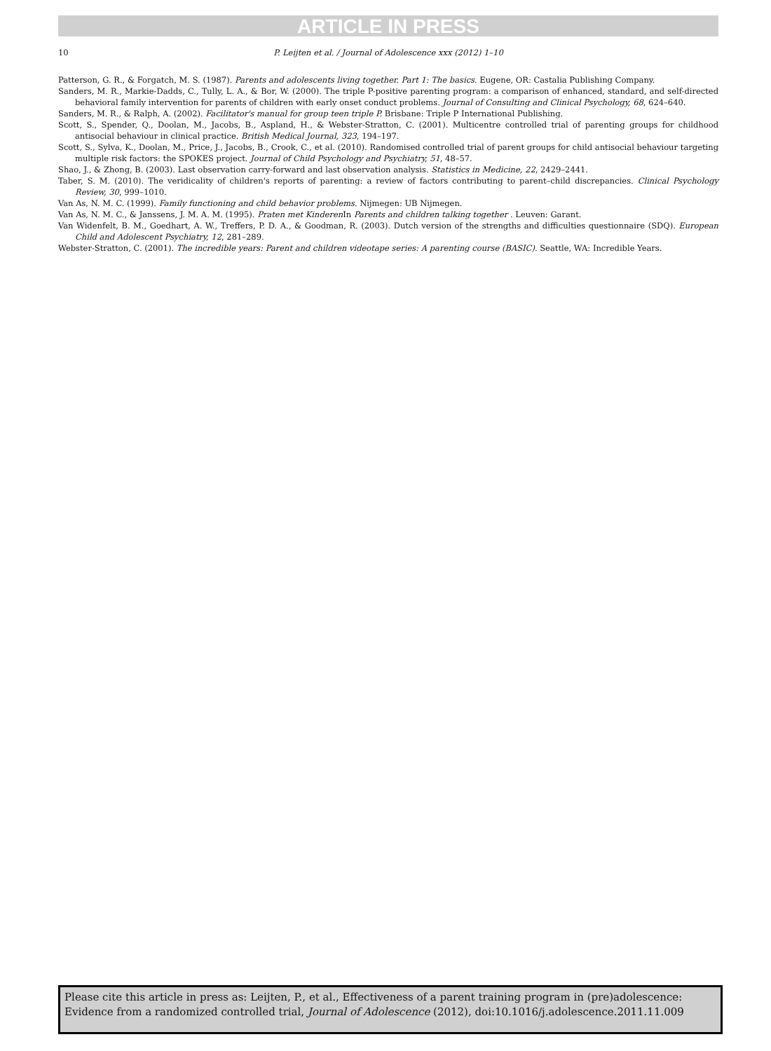ARTICLE IN PRESS
10
P. Leijten et al. / Journal of Adolescence xxx (2012) 1–10
Patterson, G. R., & Forgatch, M. S. (1987). Parents and adolescents living together. Part 1: The basics. Eugene, OR: Castalia Publishing Company.
Sanders, M. R., Markie-Dadds, C., Tully, L. A., & Bor, W. (2000). The triple P-positive parenting program: a comparison of enhanced, standard, and self-directed behavioral family intervention for parents of children with early onset conduct problems. Journal of Consulting and Clinical Psychology, 68, 624–640.
Sanders, M. R., & Ralph, A. (2002). Facilitator's manual for group teen triple P. Brisbane: Triple P International Publishing.
Scott, S., Spender, Q., Doolan, M., Jacobs, B., Aspland, H., & Webster-Stratton, C. (2001). Multicentre controlled trial of parenting groups for childhood antisocial behaviour in clinical practice. British Medical Journal, 323, 194–197.
Scott, S., Sylva, K., Doolan, M., Price, J., Jacobs, B., Crook, C., et al. (2010). Randomised controlled trial of parent groups for child antisocial behaviour targeting multiple risk factors: the SPOKES project. Journal of Child Psychology and Psychiatry, 51, 48–57.
Shao, J., & Zhong, B. (2003). Last observation carry-forward and last observation analysis. Statistics in Medicine, 22, 2429–2441.
Taber, S. M. (2010). The veridicality of children's reports of parenting: a review of factors contributing to parent–child discrepancies. Clinical Psychology Review, 30, 999–1010.
Van As, N. M. C. (1999). Family functioning and child behavior problems. Nijmegen: UB Nijmegen.
Van As, N. M. C., & Janssens, J. M. A. M. (1995). Praten met Kinderen In Parents and children talking together . Leuven: Garant.
Van Widenfelt, B. M., Goedhart, A. W., Treffers, P. D. A., & Goodman, R. (2003). Dutch version of the strengths and difficulties questionnaire (SDQ). European Child and Adolescent Psychiatry, 12, 281–289.
Webster-Stratton, C. (2001). The incredible years: Parent and children videotape series: A parenting course (BASIC). Seattle, WA: Incredible Years.
Please cite this article in press as: Leijten, P., et al., Effectiveness of a parent training program in (pre)adolescence: Evidence from a randomized controlled trial, Journal of Adolescence (2012), doi:10.1016/j.adolescence.2011.11.009